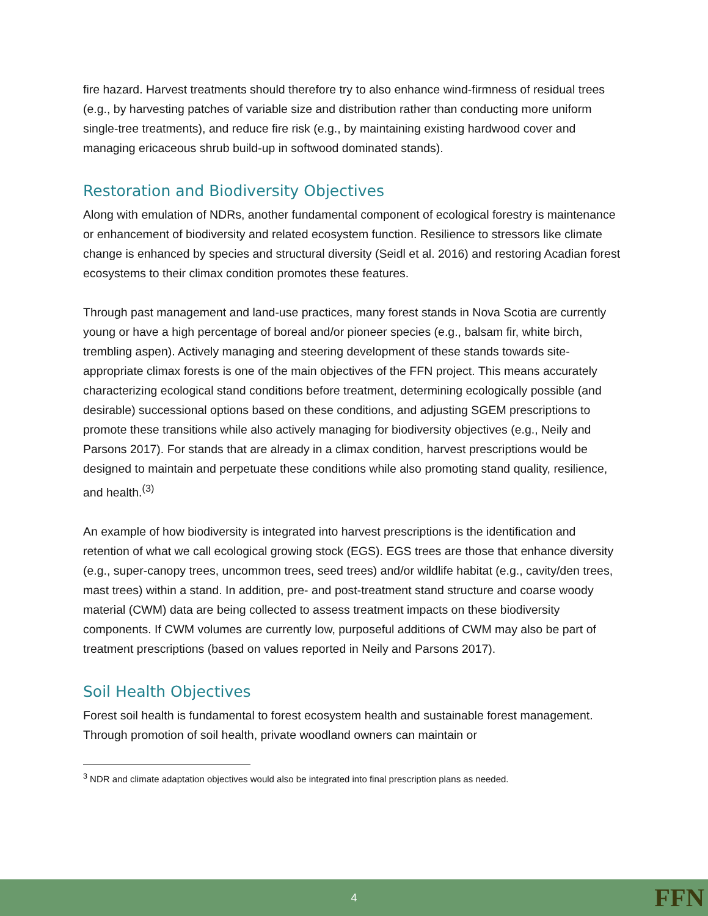fire hazard. Harvest treatments should therefore try to also enhance wind-firmness of residual trees (e.g., by harvesting patches of variable size and distribution rather than conducting more uniform single-tree treatments), and reduce fire risk (e.g., by maintaining existing hardwood cover and managing ericaceous shrub build-up in softwood dominated stands).
Restoration and Biodiversity Objectives
Along with emulation of NDRs, another fundamental component of ecological forestry is maintenance or enhancement of biodiversity and related ecosystem function. Resilience to stressors like climate change is enhanced by species and structural diversity (Seidl et al. 2016) and restoring Acadian forest ecosystems to their climax condition promotes these features.
Through past management and land-use practices, many forest stands in Nova Scotia are currently young or have a high percentage of boreal and/or pioneer species (e.g., balsam fir, white birch, trembling aspen). Actively managing and steering development of these stands towards site-appropriate climax forests is one of the main objectives of the FFN project. This means accurately characterizing ecological stand conditions before treatment, determining ecologically possible (and desirable) successional options based on these conditions, and adjusting SGEM prescriptions to promote these transitions while also actively managing for biodiversity objectives (e.g., Neily and Parsons 2017). For stands that are already in a climax condition, harvest prescriptions would be designed to maintain and perpetuate these conditions while also promoting stand quality, resilience, and health.<sup>(3)</sup>
An example of how biodiversity is integrated into harvest prescriptions is the identification and retention of what we call ecological growing stock (EGS). EGS trees are those that enhance diversity (e.g., super-canopy trees, uncommon trees, seed trees) and/or wildlife habitat (e.g., cavity/den trees, mast trees) within a stand. In addition, pre- and post-treatment stand structure and coarse woody material (CWM) data are being collected to assess treatment impacts on these biodiversity components. If CWM volumes are currently low, purposeful additions of CWM may also be part of treatment prescriptions (based on values reported in Neily and Parsons 2017).
Soil Health Objectives
Forest soil health is fundamental to forest ecosystem health and sustainable forest management. Through promotion of soil health, private woodland owners can maintain or
<sup>3</sup> NDR and climate adaptation objectives would also be integrated into final prescription plans as needed.
4 FFN